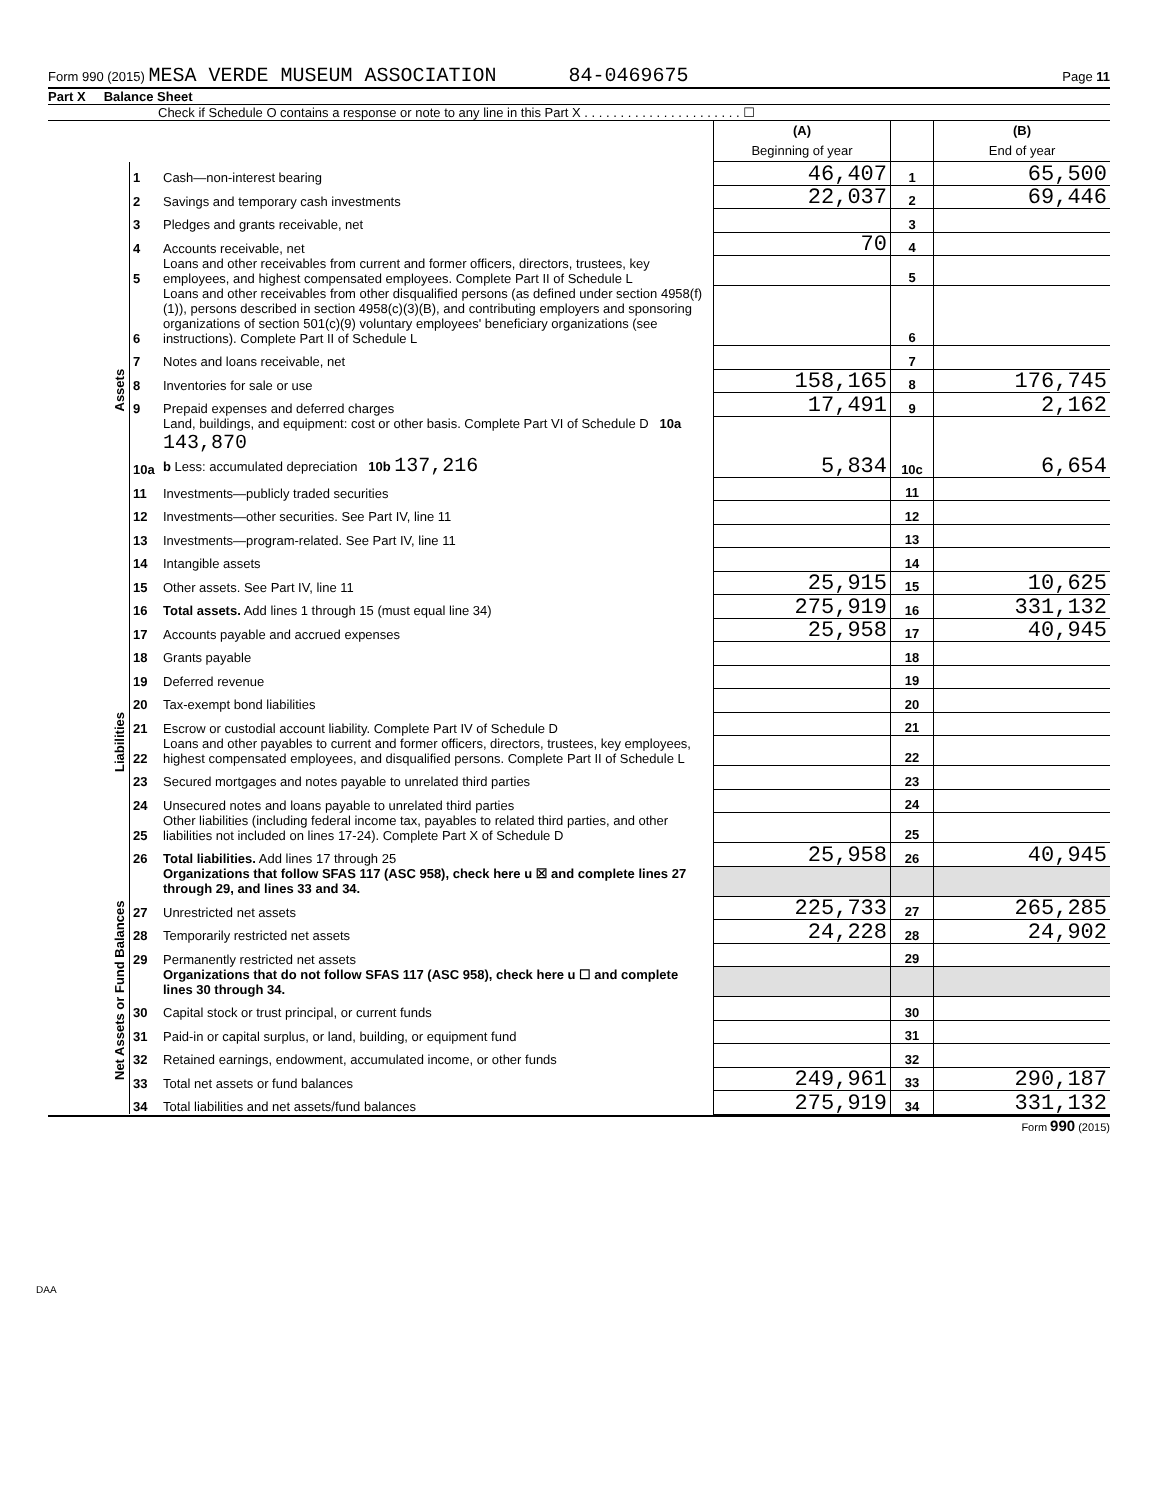Form 990 (2015) MESA VERDE MUSEUM ASSOCIATION 84-0469675 Page 11
Part X Balance Sheet
Check if Schedule O contains a response or note to any line in this Part X . . . . . . . . . . . . . . . . . . . . . . ☐
| | | | (A) Beginning of year | | (B) End of year |
| Assets | 1 | Cash—non-interest bearing | 46,407 | 1 | 65,500 |
| | 2 | Savings and temporary cash investments | 22,037 | 2 | 69,446 |
| | 3 | Pledges and grants receivable, net | | 3 | |
| | 4 | Accounts receivable, net | 70 | 4 | |
| | 5 | Loans and other receivables from current and former officers, directors, trustees, key employees, and highest compensated employees. Complete Part II of Schedule L | | 5 | |
| | 6 | Loans and other receivables from other disqualified persons (as defined under section 4958(f)(1)), persons described in section 4958(c)(3)(B), and contributing employers and sponsoring organizations of section 501(c)(9) voluntary employees' beneficiary organizations (see instructions). Complete Part II of Schedule L | | 6 | |
| | 7 | Notes and loans receivable, net | | 7 | |
| | 8 | Inventories for sale or use | 158,165 | 8 | 176,745 |
| | 9 | Prepaid expenses and deferred charges | 17,491 | 9 | 2,162 |
| | 10a | Land, buildings, and equipment: cost or other basis. Complete Part VI of Schedule D 10a 143,870 b Less: accumulated depreciation 10b 137,216 | 5,834 | 10c | 6,654 |
| | 11 | Investments—publicly traded securities | | 11 | |
| | 12 | Investments—other securities. See Part IV, line 11 | | 12 | |
| | 13 | Investments—program-related. See Part IV, line 11 | | 13 | |
| | 14 | Intangible assets | | 14 | |
| | 15 | Other assets. See Part IV, line 11 | 25,915 | 15 | 10,625 |
| | 16 | Total assets. Add lines 1 through 15 (must equal line 34) | 275,919 | 16 | 331,132 |
| Liabilities | 17 | Accounts payable and accrued expenses | 25,958 | 17 | 40,945 |
| | 18 | Grants payable | | 18 | |
| | 19 | Deferred revenue | | 19 | |
| | 20 | Tax-exempt bond liabilities | | 20 | |
| | 21 | Escrow or custodial account liability. Complete Part IV of Schedule D | | 21 | |
| | 22 | Loans and other payables to current and former officers, directors, trustees, key employees, highest compensated employees, and disqualified persons. Complete Part II of Schedule L | | 22 | |
| | 23 | Secured mortgages and notes payable to unrelated third parties | | 23 | |
| | 24 | Unsecured notes and loans payable to unrelated third parties | | 24 | |
| | 25 | Other liabilities (including federal income tax, payables to related third parties, and other liabilities not included on lines 17-24). Complete Part X of Schedule D | | 25 | |
| | 26 | Total liabilities. Add lines 17 through 25 | 25,958 | 26 | 40,945 |
| Net Assets or Fund Balances | | Organizations that follow SFAS 117 (ASC 958), check here u ☒ and complete lines 27 through 29, and lines 33 and 34. | | | |
| | 27 | Unrestricted net assets | 225,733 | 27 | 265,285 |
| | 28 | Temporarily restricted net assets | 24,228 | 28 | 24,902 |
| | 29 | Permanently restricted net assets | | 29 | |
| | | Organizations that do not follow SFAS 117 (ASC 958), check here u ☐ and complete lines 30 through 34. | | | |
| | 30 | Capital stock or trust principal, or current funds | | 30 | |
| | 31 | Paid-in or capital surplus, or land, building, or equipment fund | | 31 | |
| | 32 | Retained earnings, endowment, accumulated income, or other funds | | 32 | |
| | 33 | Total net assets or fund balances | 249,961 | 33 | 290,187 |
| | 34 | Total liabilities and net assets/fund balances | 275,919 | 34 | 331,132 |
Form 990 (2015)
DAA